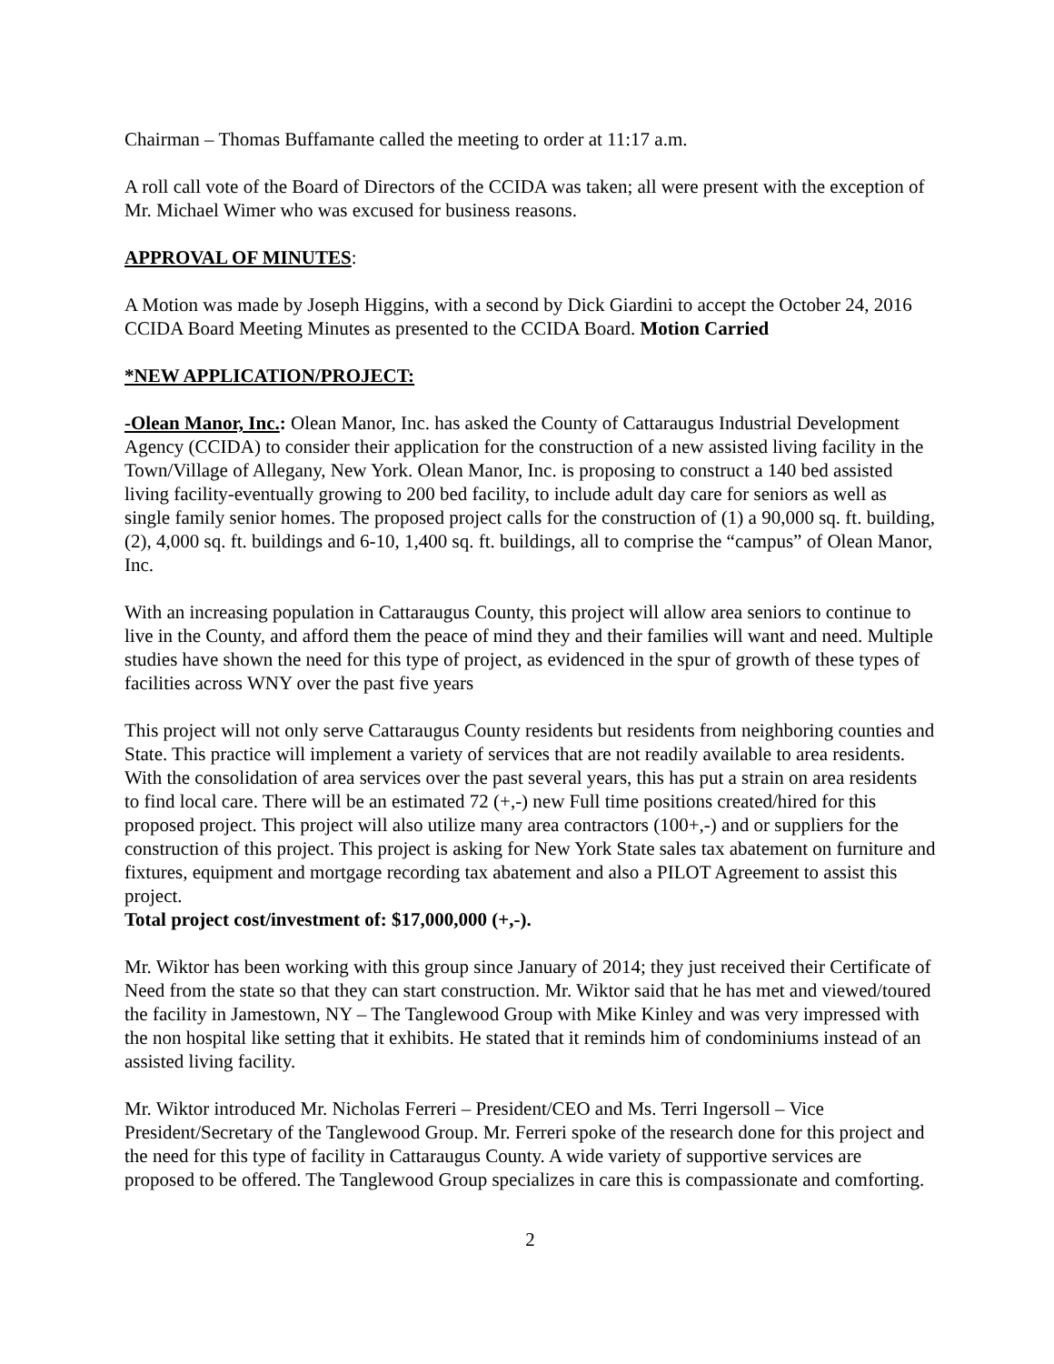Chairman – Thomas Buffamante called the meeting to order at 11:17 a.m.
A roll call vote of the Board of Directors of the CCIDA was taken; all were present with the exception of Mr. Michael Wimer who was excused for business reasons.
APPROVAL OF MINUTES:
A Motion was made by Joseph Higgins, with a second by Dick Giardini to accept the October 24, 2016 CCIDA Board Meeting Minutes as presented to the CCIDA Board. Motion Carried
*NEW APPLICATION/PROJECT:
-Olean Manor, Inc.: Olean Manor, Inc. has asked the County of Cattaraugus Industrial Development Agency (CCIDA) to consider their application for the construction of a new assisted living facility in the Town/Village of Allegany, New York. Olean Manor, Inc. is proposing to construct a 140 bed assisted living facility-eventually growing to 200 bed facility, to include adult day care for seniors as well as single family senior homes. The proposed project calls for the construction of (1) a 90,000 sq. ft. building, (2), 4,000 sq. ft. buildings and 6-10, 1,400 sq. ft. buildings, all to comprise the “campus” of Olean Manor, Inc.
With an increasing population in Cattaraugus County, this project will allow area seniors to continue to live in the County, and afford them the peace of mind they and their families will want and need. Multiple studies have shown the need for this type of project, as evidenced in the spur of growth of these types of facilities across WNY over the past five years
This project will not only serve Cattaraugus County residents but residents from neighboring counties and State. This practice will implement a variety of services that are not readily available to area residents. With the consolidation of area services over the past several years, this has put a strain on area residents to find local care. There will be an estimated 72 (+,-) new Full time positions created/hired for this proposed project. This project will also utilize many area contractors (100+,-) and or suppliers for the construction of this project. This project is asking for New York State sales tax abatement on furniture and fixtures, equipment and mortgage recording tax abatement and also a PILOT Agreement to assist this project.
Total project cost/investment of: $17,000,000 (+,-).
Mr. Wiktor has been working with this group since January of 2014; they just received their Certificate of Need from the state so that they can start construction. Mr. Wiktor said that he has met and viewed/toured the facility in Jamestown, NY – The Tanglewood Group with Mike Kinley and was very impressed with the non hospital like setting that it exhibits. He stated that it reminds him of condominiums instead of an assisted living facility.
Mr. Wiktor introduced Mr. Nicholas Ferreri – President/CEO and Ms. Terri Ingersoll – Vice President/Secretary of the Tanglewood Group. Mr. Ferreri spoke of the research done for this project and the need for this type of facility in Cattaraugus County. A wide variety of supportive services are proposed to be offered. The Tanglewood Group specializes in care this is compassionate and comforting.
2